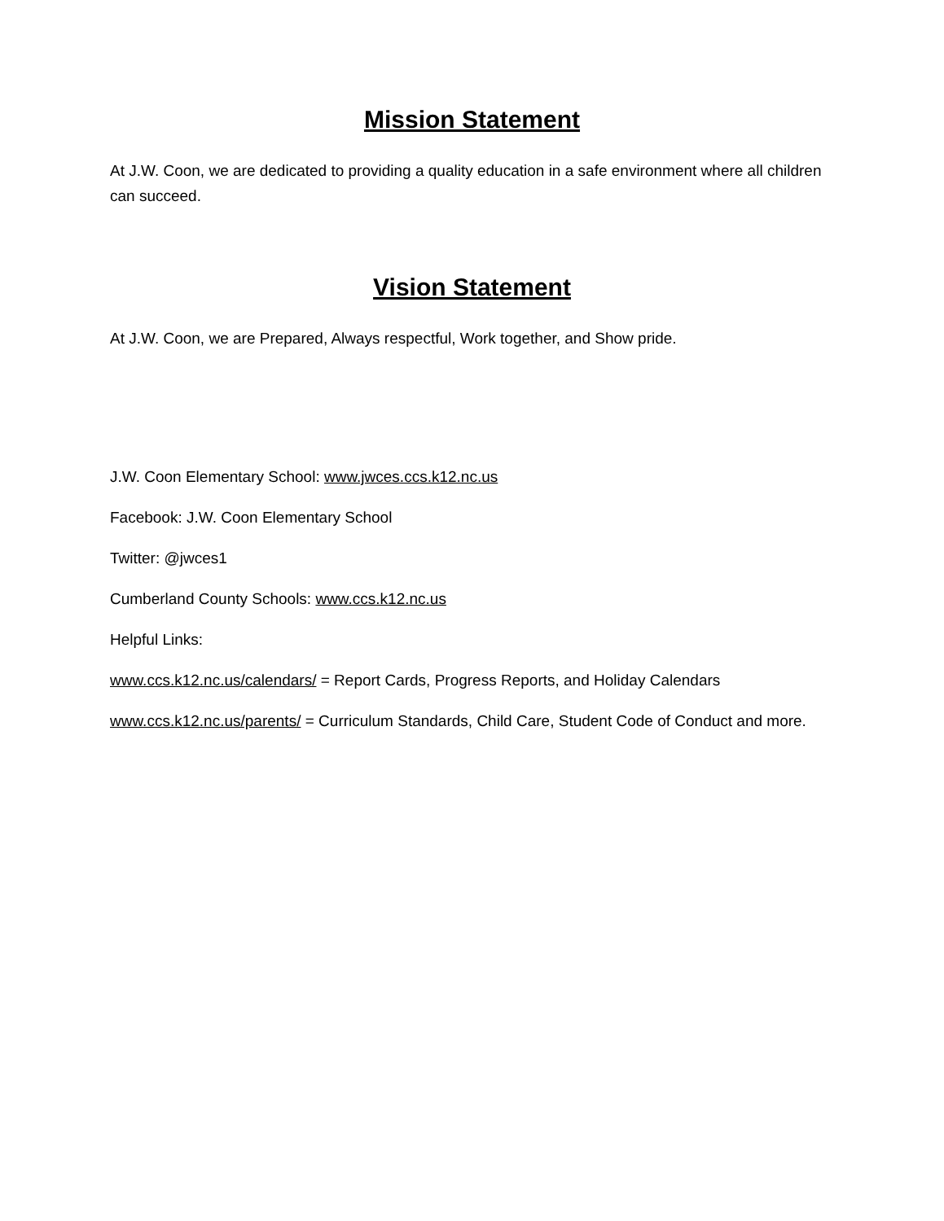Mission Statement
At J.W. Coon, we are dedicated to providing a quality education in a safe environment where all children can succeed.
Vision Statement
At J.W. Coon, we are Prepared, Always respectful, Work together, and Show pride.
J.W. Coon Elementary School: www.jwces.ccs.k12.nc.us
Facebook: J.W. Coon Elementary School
Twitter: @jwces1
Cumberland County Schools: www.ccs.k12.nc.us
Helpful Links:
www.ccs.k12.nc.us/calendars/ = Report Cards, Progress Reports, and Holiday Calendars
www.ccs.k12.nc.us/parents/ = Curriculum Standards, Child Care, Student Code of Conduct and more.